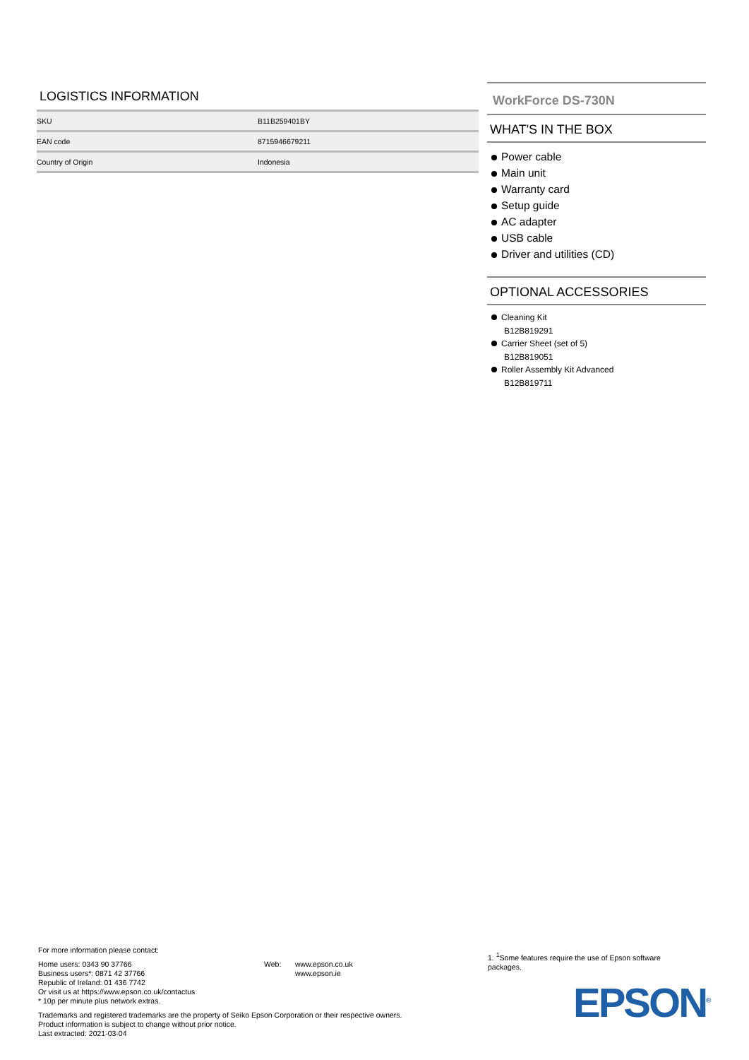LOGISTICS INFORMATION
| SKU | B11B259401BY |
| EAN code | 8715946679211 |
| Country of Origin | Indonesia |
WorkForce DS-730N
WHAT'S IN THE BOX
Power cable
Main unit
Warranty card
Setup guide
AC adapter
USB cable
Driver and utilities (CD)
OPTIONAL ACCESSORIES
Cleaning Kit
B12B819291
Carrier Sheet (set of 5)
B12B819051
Roller Assembly Kit Advanced
B12B819711
For more information please contact:
Home users: 0343 90 37766
Business users*: 0871 42 37766
Republic of Ireland: 01 436 7742
Or visit us at https://www.epson.co.uk/contactus
* 10p per minute plus network extras.
Web: www.epson.co.uk
www.epson.ie
Trademarks and registered trademarks are the property of Seiko Epson Corporation or their respective owners.
Product information is subject to change without prior notice.
Last extracted: 2021-03-04
1. <sup>1</sup>Some features require the use of Epson software packages.
EPSON<sup>®</sup>